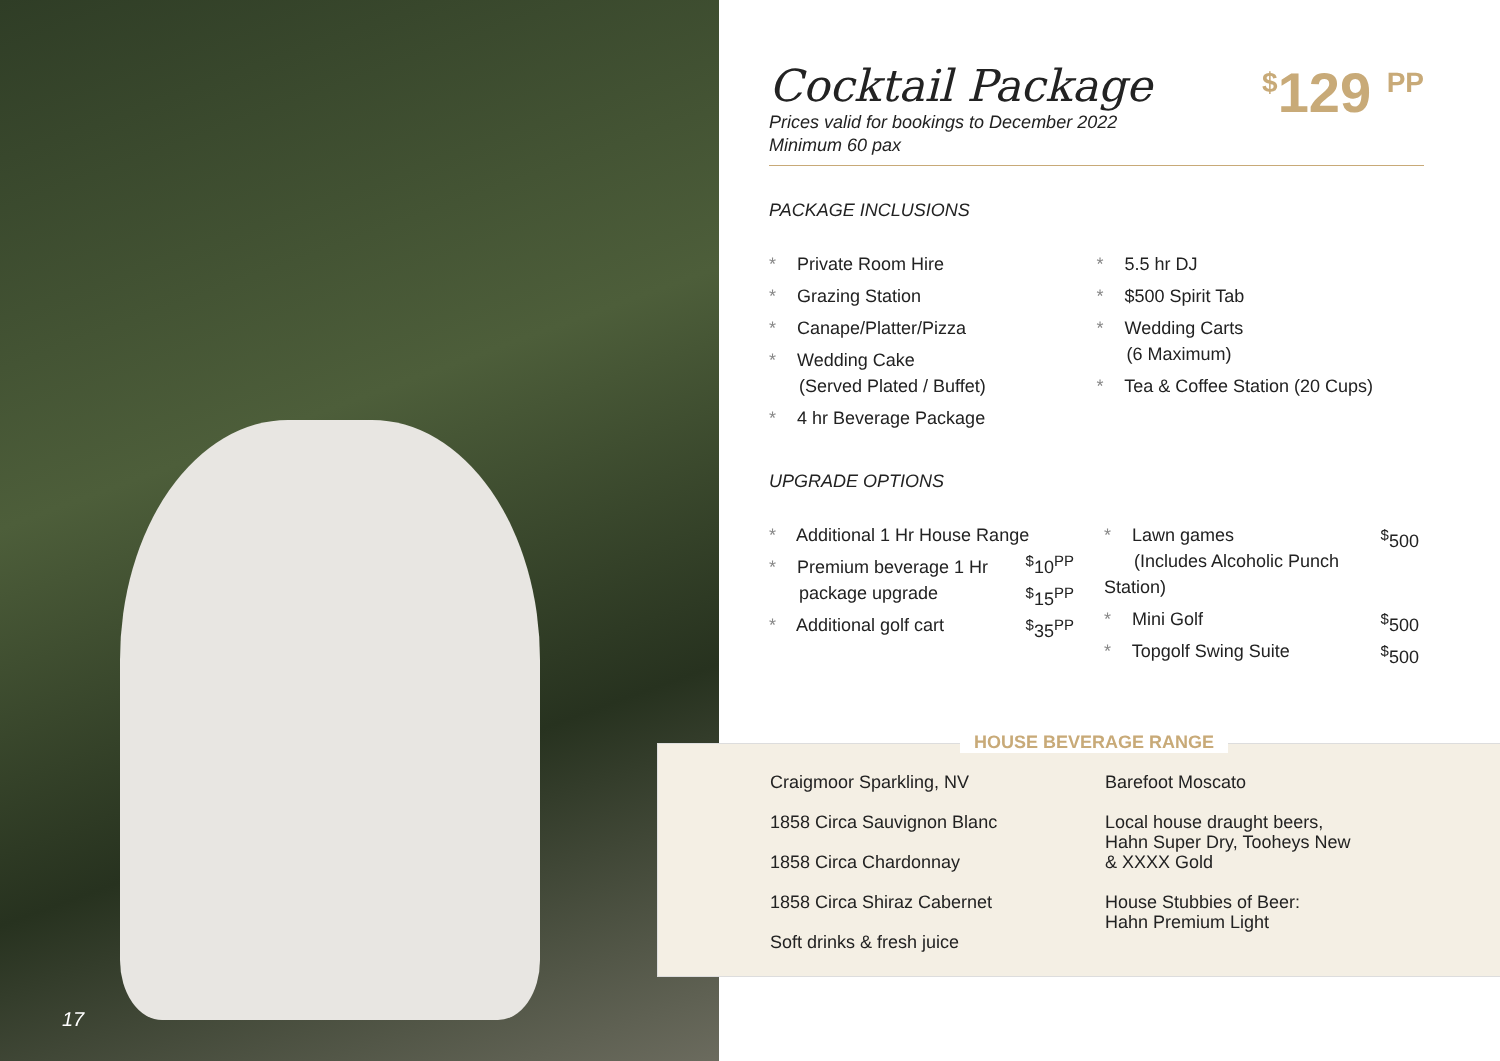17
Cocktail Package
<sup>$</sup>129 <sup>PP</sup>
Prices valid for bookings to December 2022
Minimum 60 pax
PACKAGE INCLUSIONS
* Private Room Hire
* Grazing Station
* Canape/Platter/Pizza
* Wedding Cake
(Served Plated / Buffet)
* 4 hr Beverage Package
* 5.5 hr DJ
* $500 Spirit Tab
* Wedding Carts
(6 Maximum)
* Tea & Coffee Station (20 Cups)
UPGRADE OPTIONS
* Additional 1 Hr House Range <sup>$</sup>10<sup>PP</sup>
* Premium beverage 1 Hr <sup>$</sup>15<sup>PP</sup>
package upgrade
* Additional golf cart <sup>$</sup>35<sup>PP</sup>
* Lawn games <sup>$</sup>500
(Includes Alcoholic Punch Station)
* Mini Golf <sup>$</sup>500
* Topgolf Swing Suite <sup>$</sup>500
Craigmoor Sparkling, NV
1858 Circa Sauvignon Blanc
1858 Circa Chardonnay
1858 Circa Shiraz Cabernet
Soft drinks & fresh juice
Barefoot Moscato
Local house draught beers,
Hahn Super Dry, Tooheys New
& XXXX Gold
House Stubbies of Beer:
Hahn Premium Light
HOUSE BEVERAGE RANGE